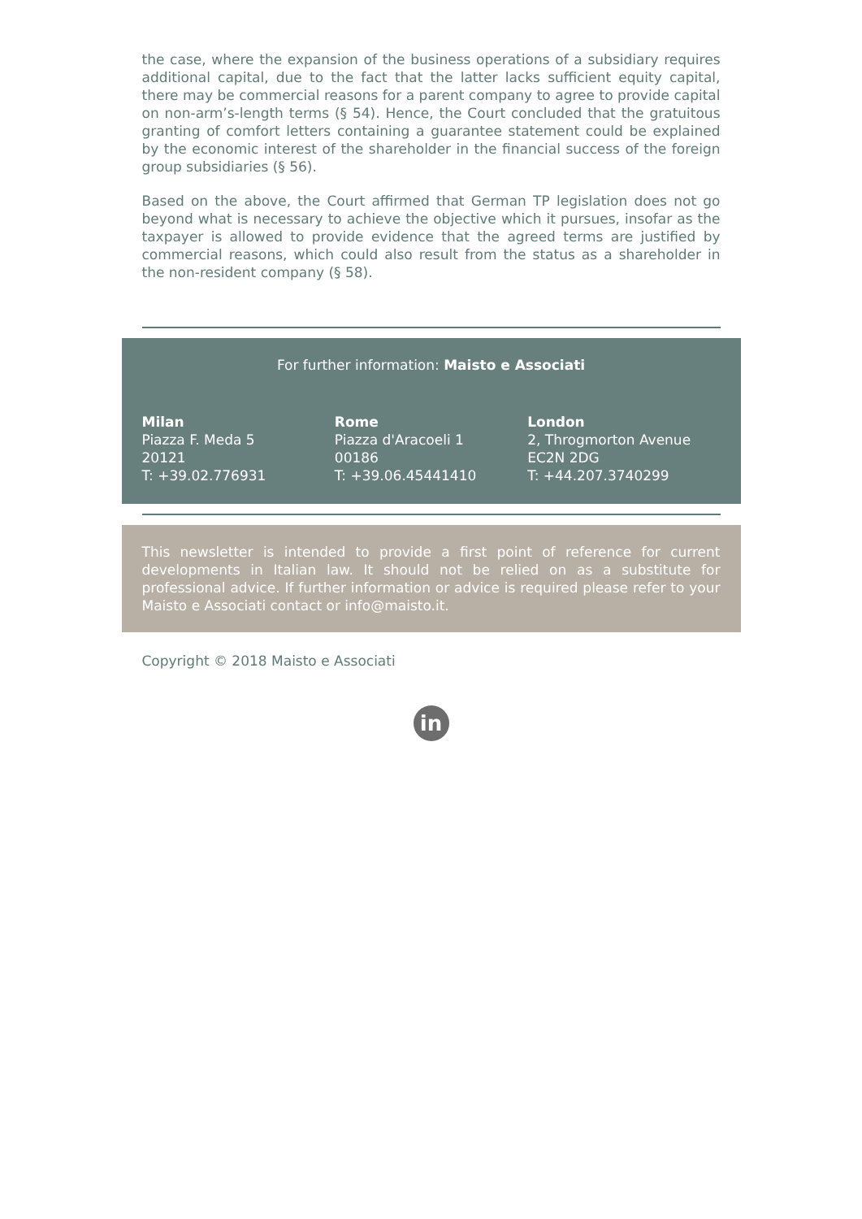the case, where the expansion of the business operations of a subsidiary requires additional capital, due to the fact that the latter lacks sufficient equity capital, there may be commercial reasons for a parent company to agree to provide capital on non-arm’s-length terms (§ 54). Hence, the Court concluded that the gratuitous granting of comfort letters containing a guarantee statement could be explained by the economic interest of the shareholder in the financial success of the foreign group subsidiaries (§ 56).
Based on the above, the Court affirmed that German TP legislation does not go beyond what is necessary to achieve the objective which it pursues, insofar as the taxpayer is allowed to provide evidence that the agreed terms are justified by commercial reasons, which could also result from the status as a shareholder in the non-resident company (§ 58).
For further information: Maisto e Associati
Milan
Piazza F. Meda 5
20121
T: +39.02.776931
Rome
Piazza d'Aracoeli 1
00186
T: +39.06.45441410
London
2, Throgmorton Avenue
EC2N 2DG
T: +44.207.3740299
This newsletter is intended to provide a first point of reference for current developments in Italian law. It should not be relied on as a substitute for professional advice. If further information or advice is required please refer to your Maisto e Associati contact or info@maisto.it.
Copyright © 2018 Maisto e Associati
in